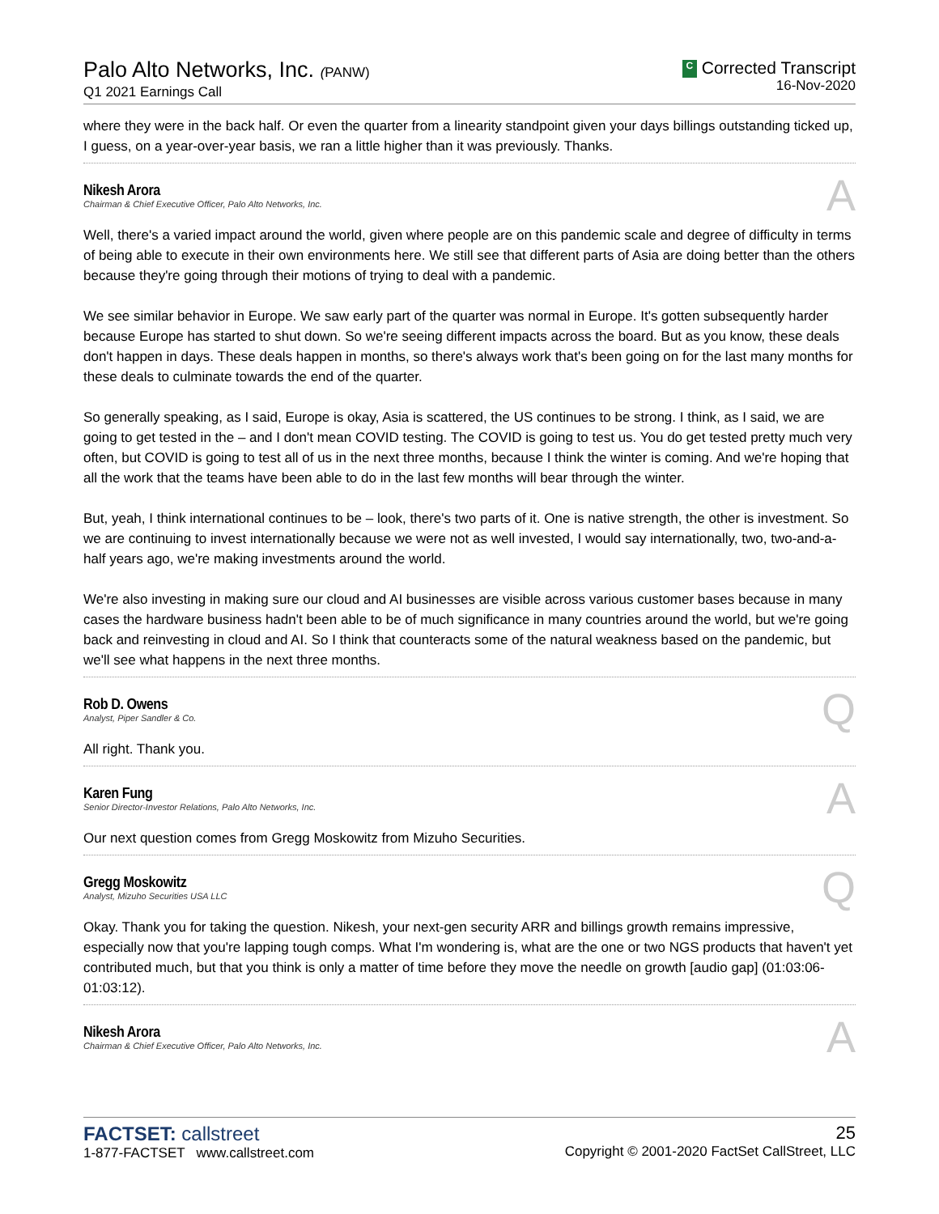Palo Alto Networks, Inc. (PANW)
Q1 2021 Earnings Call
C Corrected Transcript
16-Nov-2020
where they were in the back half. Or even the quarter from a linearity standpoint given your days billings outstanding ticked up, I guess, on a year-over-year basis, we ran a little higher than it was previously. Thanks.
Nikesh Arora
Chairman & Chief Executive Officer, Palo Alto Networks, Inc.
A
Well, there's a varied impact around the world, given where people are on this pandemic scale and degree of difficulty in terms of being able to execute in their own environments here. We still see that different parts of Asia are doing better than the others because they're going through their motions of trying to deal with a pandemic.
We see similar behavior in Europe. We saw early part of the quarter was normal in Europe. It's gotten subsequently harder because Europe has started to shut down. So we're seeing different impacts across the board. But as you know, these deals don't happen in days. These deals happen in months, so there's always work that's been going on for the last many months for these deals to culminate towards the end of the quarter.
So generally speaking, as I said, Europe is okay, Asia is scattered, the US continues to be strong. I think, as I said, we are going to get tested in the – and I don't mean COVID testing. The COVID is going to test us. You do get tested pretty much very often, but COVID is going to test all of us in the next three months, because I think the winter is coming. And we're hoping that all the work that the teams have been able to do in the last few months will bear through the winter.
But, yeah, I think international continues to be – look, there's two parts of it. One is native strength, the other is investment. So we are continuing to invest internationally because we were not as well invested, I would say internationally, two, two-and-a-half years ago, we're making investments around the world.
We're also investing in making sure our cloud and AI businesses are visible across various customer bases because in many cases the hardware business hadn't been able to be of much significance in many countries around the world, but we're going back and reinvesting in cloud and AI. So I think that counteracts some of the natural weakness based on the pandemic, but we'll see what happens in the next three months.
Rob D. Owens
Analyst, Piper Sandler & Co.
Q
All right. Thank you.
Karen Fung
Senior Director-Investor Relations, Palo Alto Networks, Inc.
A
Our next question comes from Gregg Moskowitz from Mizuho Securities.
Gregg Moskowitz
Analyst, Mizuho Securities USA LLC
Q
Okay. Thank you for taking the question. Nikesh, your next-gen security ARR and billings growth remains impressive, especially now that you're lapping tough comps. What I'm wondering is, what are the one or two NGS products that haven't yet contributed much, but that you think is only a matter of time before they move the needle on growth [audio gap] (01:03:06-01:03:12).
Nikesh Arora
Chairman & Chief Executive Officer, Palo Alto Networks, Inc.
A
FACTSET: callstreet
1-877-FACTSET www.callstreet.com
25
Copyright © 2001-2020 FactSet CallStreet, LLC